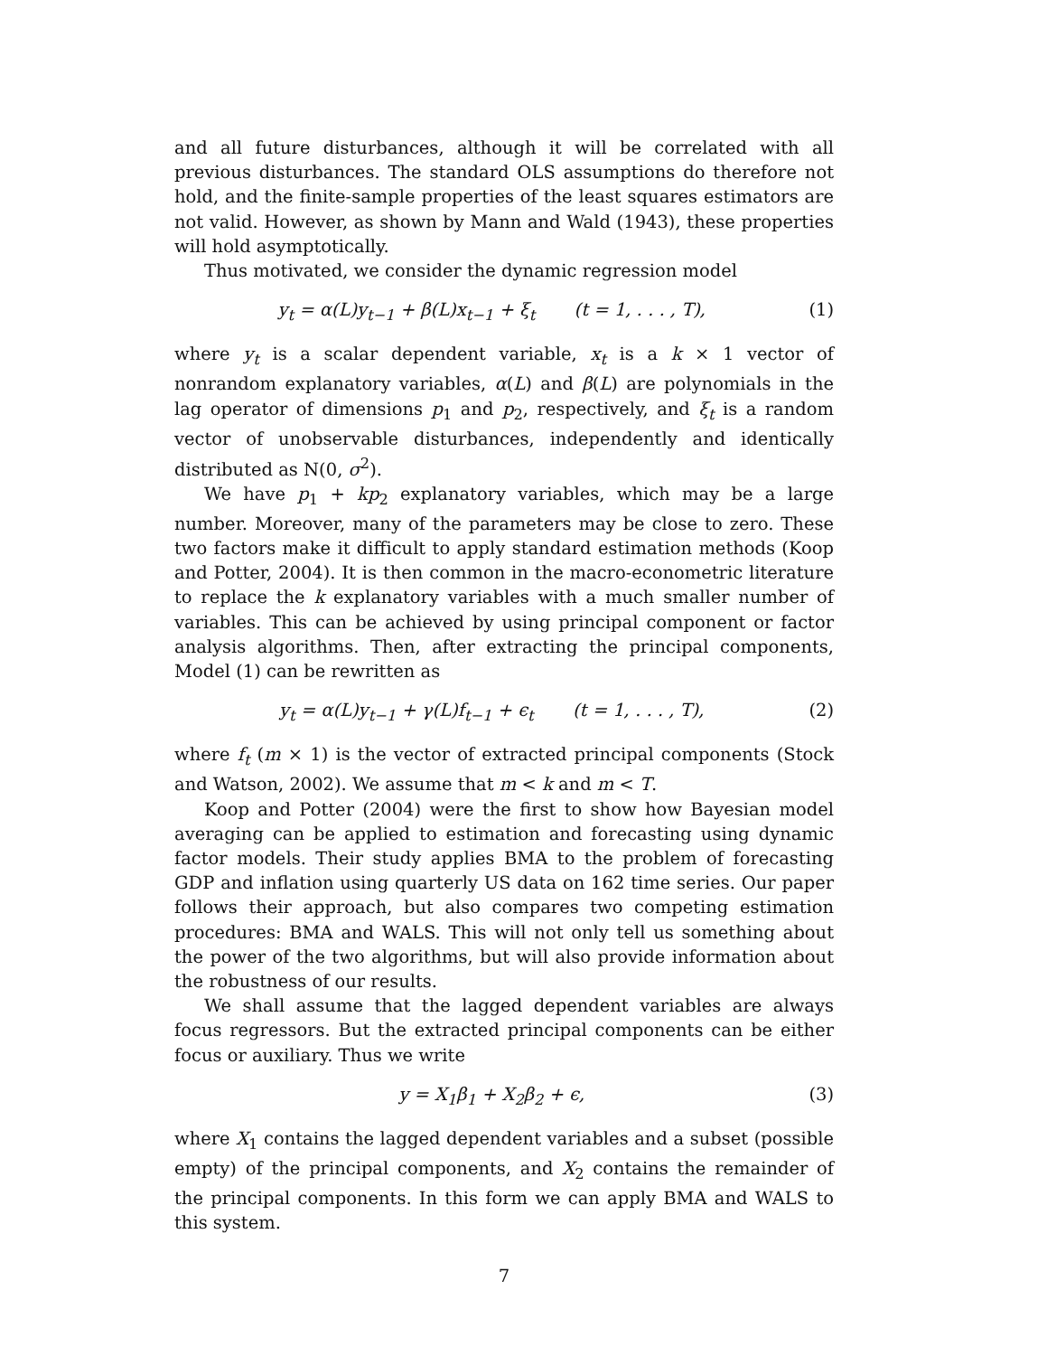and all future disturbances, although it will be correlated with all previous disturbances. The standard OLS assumptions do therefore not hold, and the finite-sample properties of the least squares estimators are not valid. However, as shown by Mann and Wald (1943), these properties will hold asymptotically.
Thus motivated, we consider the dynamic regression model
y<sub>t</sub> = α(L)y<sub>t−1</sub> + β(L)x<sub>t−1</sub> + ξ<sub>t</sub> (t = 1, . . . , T), (1)
where y<sub>t</sub> is a scalar dependent variable, x<sub>t</sub> is a k × 1 vector of nonrandom explanatory variables, α(L) and β(L) are polynomials in the lag operator of dimensions p<sub>1</sub> and p<sub>2</sub>, respectively, and ξ<sub>t</sub> is a random vector of unobservable disturbances, independently and identically distributed as N(0, σ<sup>2</sup>).
We have p<sub>1</sub> + kp<sub>2</sub> explanatory variables, which may be a large number. Moreover, many of the parameters may be close to zero. These two factors make it difficult to apply standard estimation methods (Koop and Potter, 2004). It is then common in the macro-econometric literature to replace the k explanatory variables with a much smaller number of variables. This can be achieved by using principal component or factor analysis algorithms. Then, after extracting the principal components, Model (1) can be rewritten as
y<sub>t</sub> = α(L)y<sub>t−1</sub> + γ(L)f<sub>t−1</sub> + ϵ<sub>t</sub> (t = 1, . . . , T), (2)
where f<sub>t</sub> (m × 1) is the vector of extracted principal components (Stock and Watson, 2002). We assume that m < k and m < T.
Koop and Potter (2004) were the first to show how Bayesian model averaging can be applied to estimation and forecasting using dynamic factor models. Their study applies BMA to the problem of forecasting GDP and inflation using quarterly US data on 162 time series. Our paper follows their approach, but also compares two competing estimation procedures: BMA and WALS. This will not only tell us something about the power of the two algorithms, but will also provide information about the robustness of our results.
We shall assume that the lagged dependent variables are always focus regressors. But the extracted principal components can be either focus or auxiliary. Thus we write
y = X<sub>1</sub>β<sub>1</sub> + X<sub>2</sub>β<sub>2</sub> + ϵ, (3)
where X<sub>1</sub> contains the lagged dependent variables and a subset (possible empty) of the principal components, and X<sub>2</sub> contains the remainder of the principal components. In this form we can apply BMA and WALS to this system.
7